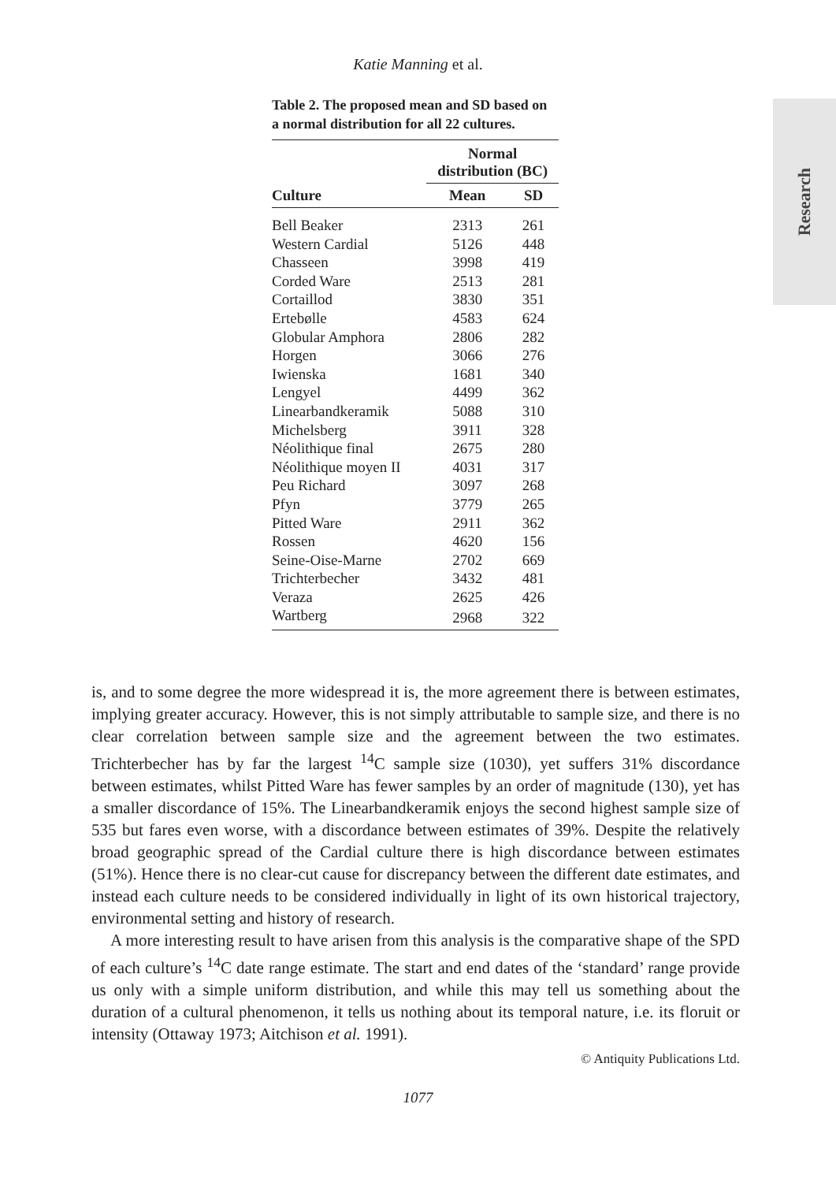Katie Manning et al.
Research
Table 2. The proposed mean and SD based on a normal distribution for all 22 cultures.
| | Normal distribution (BC) | |
| --- | --- | --- |
| Culture | Mean | SD |
| Bell Beaker | 2313 | 261 |
| Western Cardial | 5126 | 448 |
| Chasseen | 3998 | 419 |
| Corded Ware | 2513 | 281 |
| Cortaillod | 3830 | 351 |
| Ertebølle | 4583 | 624 |
| Globular Amphora | 2806 | 282 |
| Horgen | 3066 | 276 |
| Iwienska | 1681 | 340 |
| Lengyel | 4499 | 362 |
| Linearbandkeramik | 5088 | 310 |
| Michelsberg | 3911 | 328 |
| Néolithique final | 2675 | 280 |
| Néolithique moyen II | 4031 | 317 |
| Peu Richard | 3097 | 268 |
| Pfyn | 3779 | 265 |
| Pitted Ware | 2911 | 362 |
| Rossen | 4620 | 156 |
| Seine-Oise-Marne | 2702 | 669 |
| Trichterbecher | 3432 | 481 |
| Veraza | 2625 | 426 |
| Wartberg | 2968 | 322 |
is, and to some degree the more widespread it is, the more agreement there is between estimates, implying greater accuracy. However, this is not simply attributable to sample size, and there is no clear correlation between sample size and the agreement between the two estimates. Trichterbecher has by far the largest <sup>14</sup>C sample size (1030), yet suffers 31% discordance between estimates, whilst Pitted Ware has fewer samples by an order of magnitude (130), yet has a smaller discordance of 15%. The Linearbandkeramik enjoys the second highest sample size of 535 but fares even worse, with a discordance between estimates of 39%. Despite the relatively broad geographic spread of the Cardial culture there is high discordance between estimates (51%). Hence there is no clear-cut cause for discrepancy between the different date estimates, and instead each culture needs to be considered individually in light of its own historical trajectory, environmental setting and history of research.
A more interesting result to have arisen from this analysis is the comparative shape of the SPD of each culture’s <sup>14</sup>C date range estimate. The start and end dates of the ‘standard’ range provide us only with a simple uniform distribution, and while this may tell us something about the duration of a cultural phenomenon, it tells us nothing about its temporal nature, i.e. its floruit or intensity (Ottaway 1973; Aitchison et al. 1991).
© Antiquity Publications Ltd.
1077